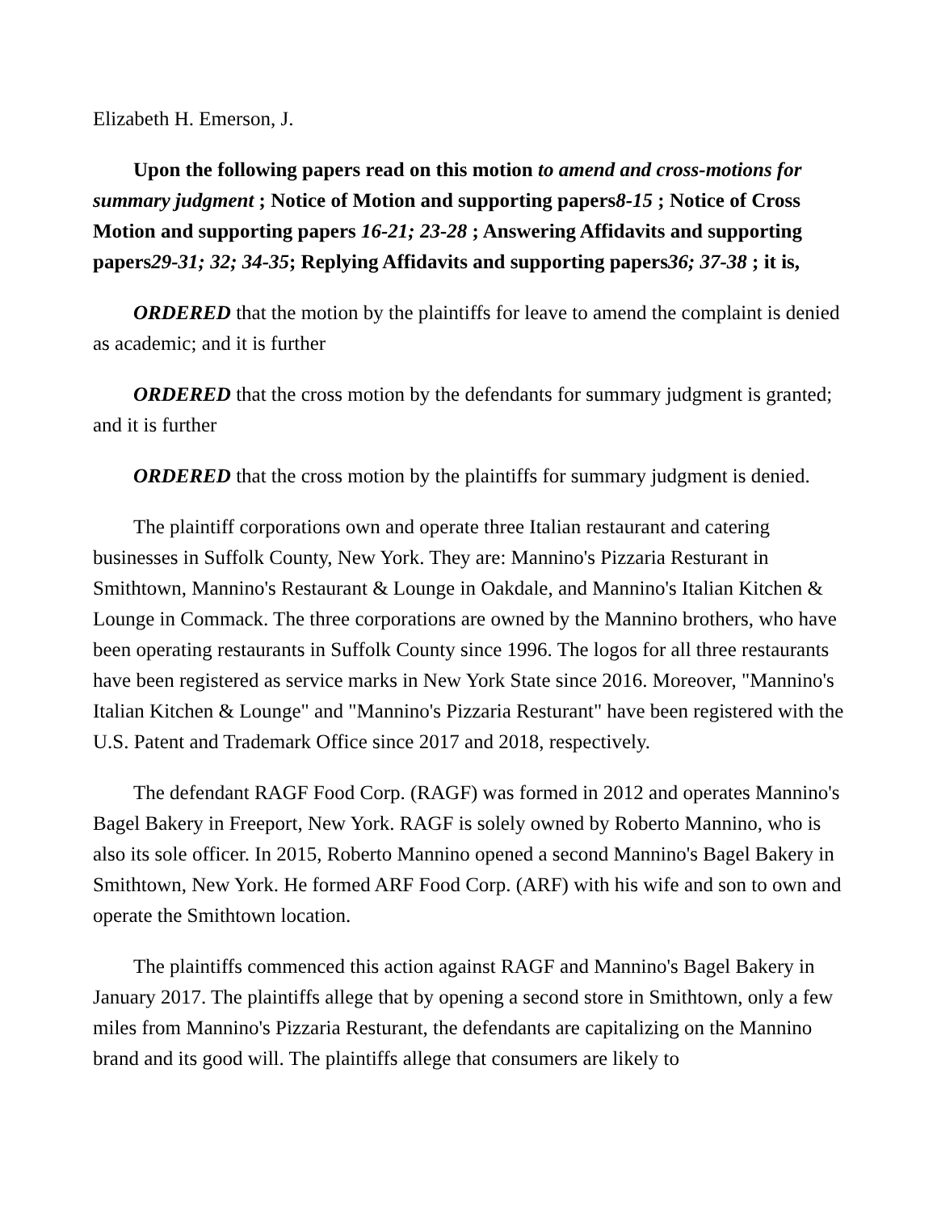Elizabeth H. Emerson, J.
Upon the following papers read on this motion to amend and cross-motions for summary judgment ; Notice of Motion and supporting papers8-15 ; Notice of Cross Motion and supporting papers 16-21; 23-28 ; Answering Affidavits and supporting papers29-31; 32; 34-35; Replying Affidavits and supporting papers36; 37-38 ; it is,
ORDERED that the motion by the plaintiffs for leave to amend the complaint is denied as academic; and it is further
ORDERED that the cross motion by the defendants for summary judgment is granted; and it is further
ORDERED that the cross motion by the plaintiffs for summary judgment is denied.
The plaintiff corporations own and operate three Italian restaurant and catering businesses in Suffolk County, New York. They are: Mannino's Pizzaria Resturant in Smithtown, Mannino's Restaurant & Lounge in Oakdale, and Mannino's Italian Kitchen & Lounge in Commack. The three corporations are owned by the Mannino brothers, who have been operating restaurants in Suffolk County since 1996. The logos for all three restaurants have been registered as service marks in New York State since 2016. Moreover, "Mannino's Italian Kitchen & Lounge" and "Mannino's Pizzaria Resturant" have been registered with the U.S. Patent and Trademark Office since 2017 and 2018, respectively.
The defendant RAGF Food Corp. (RAGF) was formed in 2012 and operates Mannino's Bagel Bakery in Freeport, New York. RAGF is solely owned by Roberto Mannino, who is also its sole officer. In 2015, Roberto Mannino opened a second Mannino's Bagel Bakery in Smithtown, New York. He formed ARF Food Corp. (ARF) with his wife and son to own and operate the Smithtown location.
The plaintiffs commenced this action against RAGF and Mannino's Bagel Bakery in January 2017. The plaintiffs allege that by opening a second store in Smithtown, only a few miles from Mannino's Pizzaria Resturant, the defendants are capitalizing on the Mannino brand and its good will. The plaintiffs allege that consumers are likely to